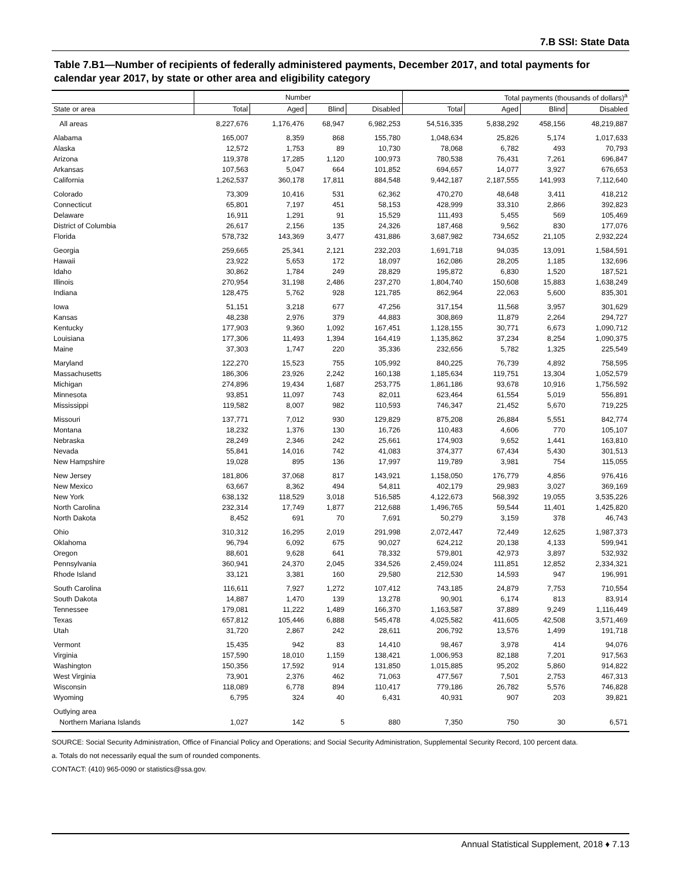7.B SSI: State Data
Table 7.B1—Number of recipients of federally administered payments, December 2017, and total payments for calendar year 2017, by state or other area and eligibility category
| | Number | | | | Total payments (thousands of dollars)<sup>a</sup> | | | |
| --- | --- | --- | --- | --- | --- | --- | --- | --- |
| State or area | Total | Aged | Blind | Disabled | Total | Aged | Blind | Disabled |
| All areas | 8,227,676 | 1,176,476 | 68,947 | 6,982,253 | 54,516,335 | 5,838,292 | 458,156 | 48,219,887 |
| Alabama | 165,007 | 8,359 | 868 | 155,780 | 1,048,634 | 25,826 | 5,174 | 1,017,633 |
| Alaska | 12,572 | 1,753 | 89 | 10,730 | 78,068 | 6,782 | 493 | 70,793 |
| Arizona | 119,378 | 17,285 | 1,120 | 100,973 | 780,538 | 76,431 | 7,261 | 696,847 |
| Arkansas | 107,563 | 5,047 | 664 | 101,852 | 694,657 | 14,077 | 3,927 | 676,653 |
| California | 1,262,537 | 360,178 | 17,811 | 884,548 | 9,442,187 | 2,187,555 | 141,993 | 7,112,640 |
| Colorado | 73,309 | 10,416 | 531 | 62,362 | 470,270 | 48,648 | 3,411 | 418,212 |
| Connecticut | 65,801 | 7,197 | 451 | 58,153 | 428,999 | 33,310 | 2,866 | 392,823 |
| Delaware | 16,911 | 1,291 | 91 | 15,529 | 111,493 | 5,455 | 569 | 105,469 |
| District of Columbia | 26,617 | 2,156 | 135 | 24,326 | 187,468 | 9,562 | 830 | 177,076 |
| Florida | 578,732 | 143,369 | 3,477 | 431,886 | 3,687,982 | 734,652 | 21,105 | 2,932,224 |
| Georgia | 259,665 | 25,341 | 2,121 | 232,203 | 1,691,718 | 94,035 | 13,091 | 1,584,591 |
| Hawaii | 23,922 | 5,653 | 172 | 18,097 | 162,086 | 28,205 | 1,185 | 132,696 |
| Idaho | 30,862 | 1,784 | 249 | 28,829 | 195,872 | 6,830 | 1,520 | 187,521 |
| Illinois | 270,954 | 31,198 | 2,486 | 237,270 | 1,804,740 | 150,608 | 15,883 | 1,638,249 |
| Indiana | 128,475 | 5,762 | 928 | 121,785 | 862,964 | 22,063 | 5,600 | 835,301 |
| Iowa | 51,151 | 3,218 | 677 | 47,256 | 317,154 | 11,568 | 3,957 | 301,629 |
| Kansas | 48,238 | 2,976 | 379 | 44,883 | 308,869 | 11,879 | 2,264 | 294,727 |
| Kentucky | 177,903 | 9,360 | 1,092 | 167,451 | 1,128,155 | 30,771 | 6,673 | 1,090,712 |
| Louisiana | 177,306 | 11,493 | 1,394 | 164,419 | 1,135,862 | 37,234 | 8,254 | 1,090,375 |
| Maine | 37,303 | 1,747 | 220 | 35,336 | 232,656 | 5,782 | 1,325 | 225,549 |
| Maryland | 122,270 | 15,523 | 755 | 105,992 | 840,225 | 76,739 | 4,892 | 758,595 |
| Massachusetts | 186,306 | 23,926 | 2,242 | 160,138 | 1,185,634 | 119,751 | 13,304 | 1,052,579 |
| Michigan | 274,896 | 19,434 | 1,687 | 253,775 | 1,861,186 | 93,678 | 10,916 | 1,756,592 |
| Minnesota | 93,851 | 11,097 | 743 | 82,011 | 623,464 | 61,554 | 5,019 | 556,891 |
| Mississippi | 119,582 | 8,007 | 982 | 110,593 | 746,347 | 21,452 | 5,670 | 719,225 |
| Missouri | 137,771 | 7,012 | 930 | 129,829 | 875,208 | 26,884 | 5,551 | 842,774 |
| Montana | 18,232 | 1,376 | 130 | 16,726 | 110,483 | 4,606 | 770 | 105,107 |
| Nebraska | 28,249 | 2,346 | 242 | 25,661 | 174,903 | 9,652 | 1,441 | 163,810 |
| Nevada | 55,841 | 14,016 | 742 | 41,083 | 374,377 | 67,434 | 5,430 | 301,513 |
| New Hampshire | 19,028 | 895 | 136 | 17,997 | 119,789 | 3,981 | 754 | 115,055 |
| New Jersey | 181,806 | 37,068 | 817 | 143,921 | 1,158,050 | 176,779 | 4,856 | 976,416 |
| New Mexico | 63,667 | 8,362 | 494 | 54,811 | 402,179 | 29,983 | 3,027 | 369,169 |
| New York | 638,132 | 118,529 | 3,018 | 516,585 | 4,122,673 | 568,392 | 19,055 | 3,535,226 |
| North Carolina | 232,314 | 17,749 | 1,877 | 212,688 | 1,496,765 | 59,544 | 11,401 | 1,425,820 |
| North Dakota | 8,452 | 691 | 70 | 7,691 | 50,279 | 3,159 | 378 | 46,743 |
| Ohio | 310,312 | 16,295 | 2,019 | 291,998 | 2,072,447 | 72,449 | 12,625 | 1,987,373 |
| Oklahoma | 96,794 | 6,092 | 675 | 90,027 | 624,212 | 20,138 | 4,133 | 599,941 |
| Oregon | 88,601 | 9,628 | 641 | 78,332 | 579,801 | 42,973 | 3,897 | 532,932 |
| Pennsylvania | 360,941 | 24,370 | 2,045 | 334,526 | 2,459,024 | 111,851 | 12,852 | 2,334,321 |
| Rhode Island | 33,121 | 3,381 | 160 | 29,580 | 212,530 | 14,593 | 947 | 196,991 |
| South Carolina | 116,611 | 7,927 | 1,272 | 107,412 | 743,185 | 24,879 | 7,753 | 710,554 |
| South Dakota | 14,887 | 1,470 | 139 | 13,278 | 90,901 | 6,174 | 813 | 83,914 |
| Tennessee | 179,081 | 11,222 | 1,489 | 166,370 | 1,163,587 | 37,889 | 9,249 | 1,116,449 |
| Texas | 657,812 | 105,446 | 6,888 | 545,478 | 4,025,582 | 411,605 | 42,508 | 3,571,469 |
| Utah | 31,720 | 2,867 | 242 | 28,611 | 206,792 | 13,576 | 1,499 | 191,718 |
| Vermont | 15,435 | 942 | 83 | 14,410 | 98,467 | 3,978 | 414 | 94,076 |
| Virginia | 157,590 | 18,010 | 1,159 | 138,421 | 1,006,953 | 82,188 | 7,201 | 917,563 |
| Washington | 150,356 | 17,592 | 914 | 131,850 | 1,015,885 | 95,202 | 5,860 | 914,822 |
| West Virginia | 73,901 | 2,376 | 462 | 71,063 | 477,567 | 7,501 | 2,753 | 467,313 |
| Wisconsin | 118,089 | 6,778 | 894 | 110,417 | 779,186 | 26,782 | 5,576 | 746,828 |
| Wyoming | 6,795 | 324 | 40 | 6,431 | 40,931 | 907 | 203 | 39,821 |
| Outlying area | | | | | | | | |
| Northern Mariana Islands | 1,027 | 142 | 5 | 880 | 7,350 | 750 | 30 | 6,571 |
SOURCE: Social Security Administration, Office of Financial Policy and Operations; and Social Security Administration, Supplemental Security Record, 100 percent data.
a. Totals do not necessarily equal the sum of rounded components.
CONTACT: (410) 965-0090 or statistics@ssa.gov.
Annual Statistical Supplement, 2018 ♦ 7.13